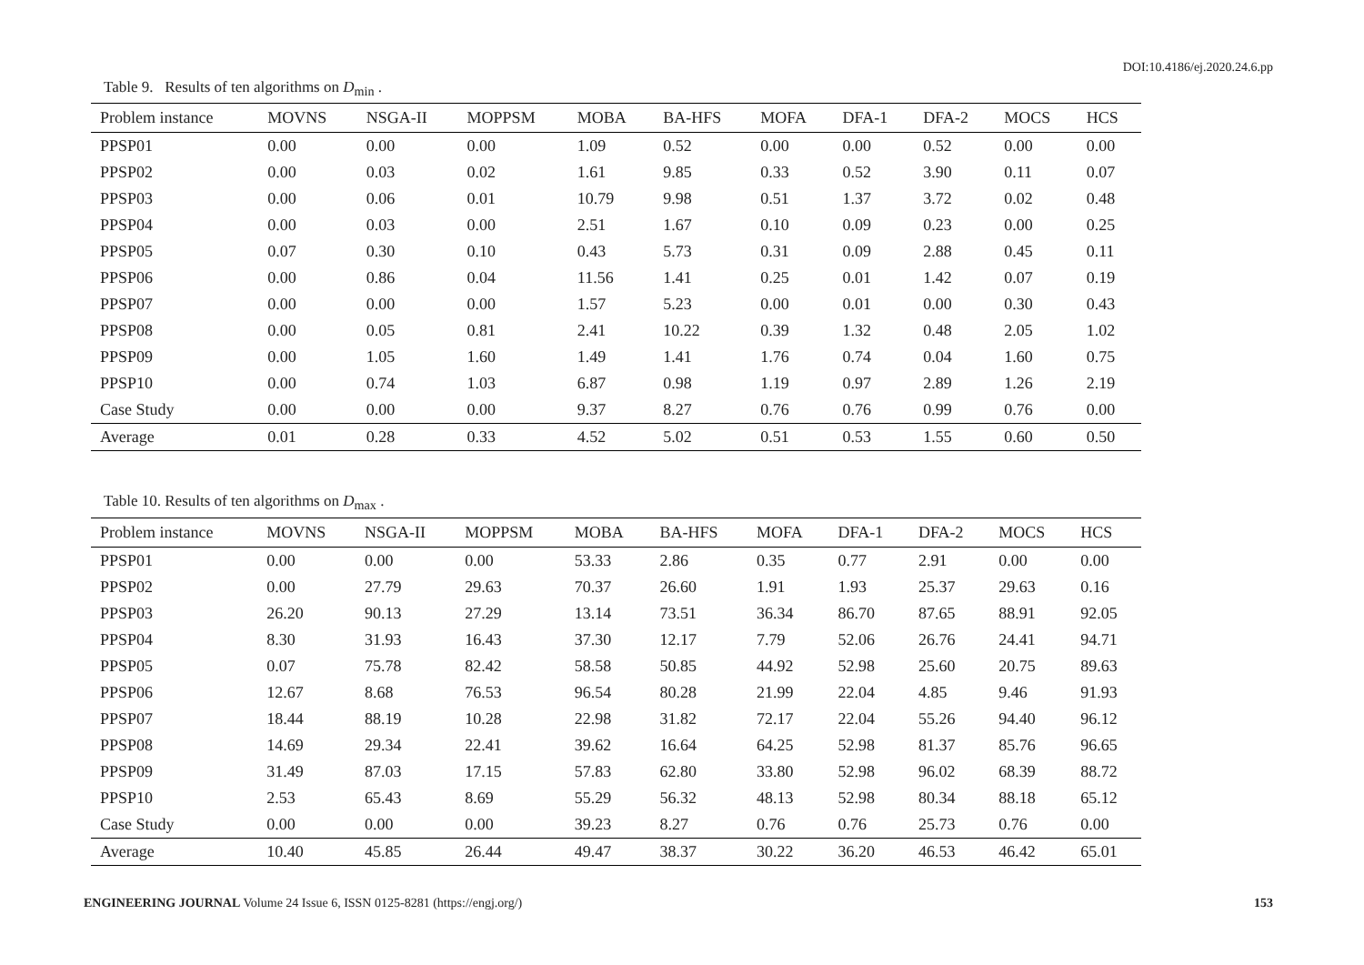DOI:10.4186/ej.2020.24.6.pp
Table 9. Results of ten algorithms on D<sub>min</sub> .
| Problem instance | MOVNS | NSGA-II | MOPPSM | MOBA | BA-HFS | MOFA | DFA-1 | DFA-2 | MOCS | HCS |
| --- | --- | --- | --- | --- | --- | --- | --- | --- | --- | --- |
| PPSP01 | 0.00 | 0.00 | 0.00 | 1.09 | 0.52 | 0.00 | 0.00 | 0.52 | 0.00 | 0.00 |
| PPSP02 | 0.00 | 0.03 | 0.02 | 1.61 | 9.85 | 0.33 | 0.52 | 3.90 | 0.11 | 0.07 |
| PPSP03 | 0.00 | 0.06 | 0.01 | 10.79 | 9.98 | 0.51 | 1.37 | 3.72 | 0.02 | 0.48 |
| PPSP04 | 0.00 | 0.03 | 0.00 | 2.51 | 1.67 | 0.10 | 0.09 | 0.23 | 0.00 | 0.25 |
| PPSP05 | 0.07 | 0.30 | 0.10 | 0.43 | 5.73 | 0.31 | 0.09 | 2.88 | 0.45 | 0.11 |
| PPSP06 | 0.00 | 0.86 | 0.04 | 11.56 | 1.41 | 0.25 | 0.01 | 1.42 | 0.07 | 0.19 |
| PPSP07 | 0.00 | 0.00 | 0.00 | 1.57 | 5.23 | 0.00 | 0.01 | 0.00 | 0.30 | 0.43 |
| PPSP08 | 0.00 | 0.05 | 0.81 | 2.41 | 10.22 | 0.39 | 1.32 | 0.48 | 2.05 | 1.02 |
| PPSP09 | 0.00 | 1.05 | 1.60 | 1.49 | 1.41 | 1.76 | 0.74 | 0.04 | 1.60 | 0.75 |
| PPSP10 | 0.00 | 0.74 | 1.03 | 6.87 | 0.98 | 1.19 | 0.97 | 2.89 | 1.26 | 2.19 |
| Case Study | 0.00 | 0.00 | 0.00 | 9.37 | 8.27 | 0.76 | 0.76 | 0.99 | 0.76 | 0.00 |
| Average | 0.01 | 0.28 | 0.33 | 4.52 | 5.02 | 0.51 | 0.53 | 1.55 | 0.60 | 0.50 |
Table 10. Results of ten algorithms on D<sub>max</sub> .
| Problem instance | MOVNS | NSGA-II | MOPPSM | MOBA | BA-HFS | MOFA | DFA-1 | DFA-2 | MOCS | HCS |
| --- | --- | --- | --- | --- | --- | --- | --- | --- | --- | --- |
| PPSP01 | 0.00 | 0.00 | 0.00 | 53.33 | 2.86 | 0.35 | 0.77 | 2.91 | 0.00 | 0.00 |
| PPSP02 | 0.00 | 27.79 | 29.63 | 70.37 | 26.60 | 1.91 | 1.93 | 25.37 | 29.63 | 0.16 |
| PPSP03 | 26.20 | 90.13 | 27.29 | 13.14 | 73.51 | 36.34 | 86.70 | 87.65 | 88.91 | 92.05 |
| PPSP04 | 8.30 | 31.93 | 16.43 | 37.30 | 12.17 | 7.79 | 52.06 | 26.76 | 24.41 | 94.71 |
| PPSP05 | 0.07 | 75.78 | 82.42 | 58.58 | 50.85 | 44.92 | 52.98 | 25.60 | 20.75 | 89.63 |
| PPSP06 | 12.67 | 8.68 | 76.53 | 96.54 | 80.28 | 21.99 | 22.04 | 4.85 | 9.46 | 91.93 |
| PPSP07 | 18.44 | 88.19 | 10.28 | 22.98 | 31.82 | 72.17 | 22.04 | 55.26 | 94.40 | 96.12 |
| PPSP08 | 14.69 | 29.34 | 22.41 | 39.62 | 16.64 | 64.25 | 52.98 | 81.37 | 85.76 | 96.65 |
| PPSP09 | 31.49 | 87.03 | 17.15 | 57.83 | 62.80 | 33.80 | 52.98 | 96.02 | 68.39 | 88.72 |
| PPSP10 | 2.53 | 65.43 | 8.69 | 55.29 | 56.32 | 48.13 | 52.98 | 80.34 | 88.18 | 65.12 |
| Case Study | 0.00 | 0.00 | 0.00 | 39.23 | 8.27 | 0.76 | 0.76 | 25.73 | 0.76 | 0.00 |
| Average | 10.40 | 45.85 | 26.44 | 49.47 | 38.37 | 30.22 | 36.20 | 46.53 | 46.42 | 65.01 |
ENGINEERING JOURNAL Volume 24 Issue 6, ISSN 0125-8281 (https://engj.org/) 153